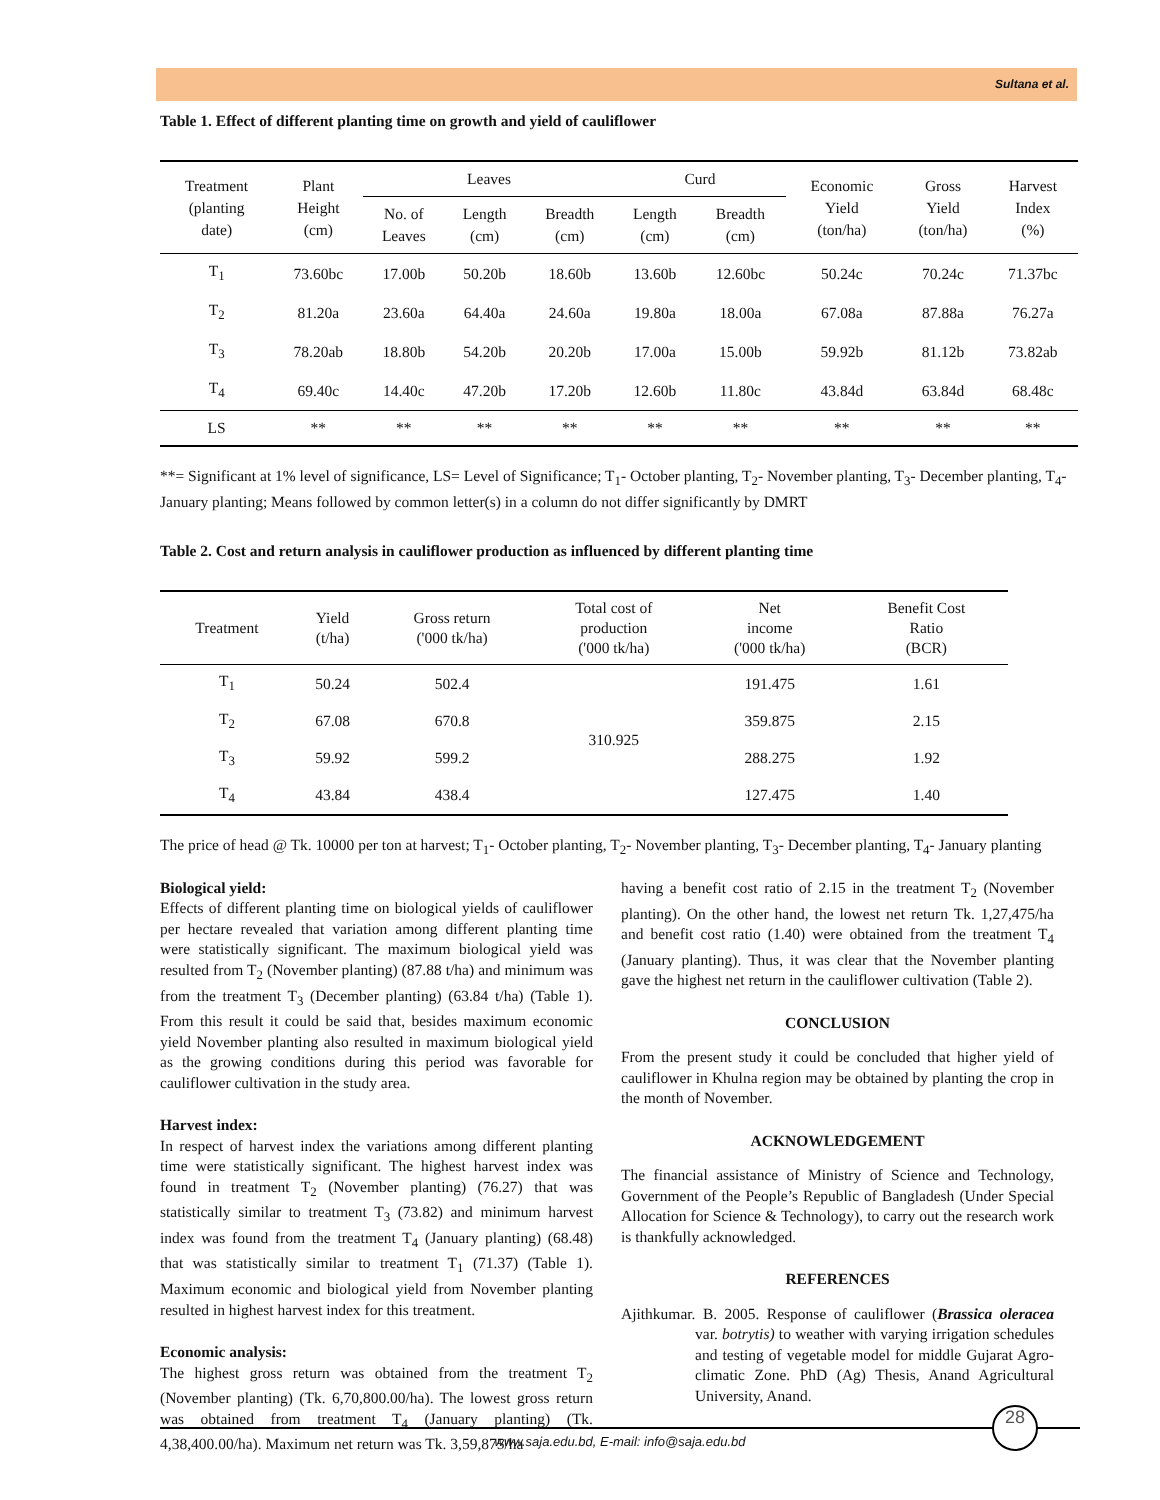Sultana et al.
Table 1. Effect of different planting time on growth and yield of cauliflower
| Treatment (planting date) | Plant Height (cm) | Leaves | | | Curd | | Economic Yield (ton/ha) | Gross Yield (ton/ha) | Harvest Index (%) |
| --- | --- | --- | --- | --- | --- | --- | --- | --- | --- |
| | | No. of Leaves | Length (cm) | Breadth (cm) | Length (cm) | Breadth (cm) | | | |
| T<sub>1</sub> | 73.60bc | 17.00b | 50.20b | 18.60b | 13.60b | 12.60bc | 50.24c | 70.24c | 71.37bc |
| T<sub>2</sub> | 81.20a | 23.60a | 64.40a | 24.60a | 19.80a | 18.00a | 67.08a | 87.88a | 76.27a |
| T<sub>3</sub> | 78.20ab | 18.80b | 54.20b | 20.20b | 17.00a | 15.00b | 59.92b | 81.12b | 73.82ab |
| T<sub>4</sub> | 69.40c | 14.40c | 47.20b | 17.20b | 12.60b | 11.80c | 43.84d | 63.84d | 68.48c |
| LS | ** | ** | ** | ** | ** | ** | ** | ** | ** |
**= Significant at 1% level of significance, LS= Level of Significance; T<sub>1</sub>- October planting, T<sub>2</sub>- November planting, T<sub>3</sub>- December planting, T<sub>4</sub>- January planting; Means followed by common letter(s) in a column do not differ significantly by DMRT
Table 2. Cost and return analysis in cauliflower production as influenced by different planting time
| Treatment | Yield (t/ha) | Gross return ('000 tk/ha) | Total cost of production ('000 tk/ha) | Net income ('000 tk/ha) | Benefit Cost Ratio (BCR) |
| --- | --- | --- | --- | --- | --- |
| T<sub>1</sub> | 50.24 | 502.4 | 310.925 | 191.475 | 1.61 |
| T<sub>2</sub> | 67.08 | 670.8 | | 359.875 | 2.15 |
| T<sub>3</sub> | 59.92 | 599.2 | | 288.275 | 1.92 |
| T<sub>4</sub> | 43.84 | 438.4 | | 127.475 | 1.40 |
The price of head @ Tk. 10000 per ton at harvest; T<sub>1</sub>- October planting, T<sub>2</sub>- November planting, T<sub>3</sub>- December planting, T<sub>4</sub>- January planting
Biological yield:
Effects of different planting time on biological yields of cauliflower per hectare revealed that variation among different planting time were statistically significant. The maximum biological yield was resulted from T<sub>2</sub> (November planting) (87.88 t/ha) and minimum was from the treatment T<sub>3</sub> (December planting) (63.84 t/ha) (Table 1). From this result it could be said that, besides maximum economic yield November planting also resulted in maximum biological yield as the growing conditions during this period was favorable for cauliflower cultivation in the study area.
Harvest index:
In respect of harvest index the variations among different planting time were statistically significant. The highest harvest index was found in treatment T<sub>2</sub> (November planting) (76.27) that was statistically similar to treatment T<sub>3</sub> (73.82) and minimum harvest index was found from the treatment T<sub>4</sub> (January planting) (68.48) that was statistically similar to treatment T<sub>1</sub> (71.37) (Table 1). Maximum economic and biological yield from November planting resulted in highest harvest index for this treatment.
Economic analysis:
The highest gross return was obtained from the treatment T<sub>2</sub> (November planting) (Tk. 6,70,800.00/ha). The lowest gross return was obtained from treatment T<sub>4</sub> (January planting) (Tk. 4,38,400.00/ha). Maximum net return was Tk. 3,59,875/ha
having a benefit cost ratio of 2.15 in the treatment T<sub>2</sub> (November planting). On the other hand, the lowest net return Tk. 1,27,475/ha and benefit cost ratio (1.40) were obtained from the treatment T<sub>4</sub> (January planting). Thus, it was clear that the November planting gave the highest net return in the cauliflower cultivation (Table 2).
CONCLUSION
From the present study it could be concluded that higher yield of cauliflower in Khulna region may be obtained by planting the crop in the month of November.
ACKNOWLEDGEMENT
The financial assistance of Ministry of Science and Technology, Government of the People’s Republic of Bangladesh (Under Special Allocation for Science & Technology), to carry out the research work is thankfully acknowledged.
REFERENCES
Ajithkumar. B. 2005. Response of cauliflower (Brassica oleracea var. botrytis) to weather with varying irrigation schedules and testing of vegetable model for middle Gujarat Agro-climatic Zone. PhD (Ag) Thesis, Anand Agricultural University, Anand.
www.saja.edu.bd, E-mail: info@saja.edu.bd
28